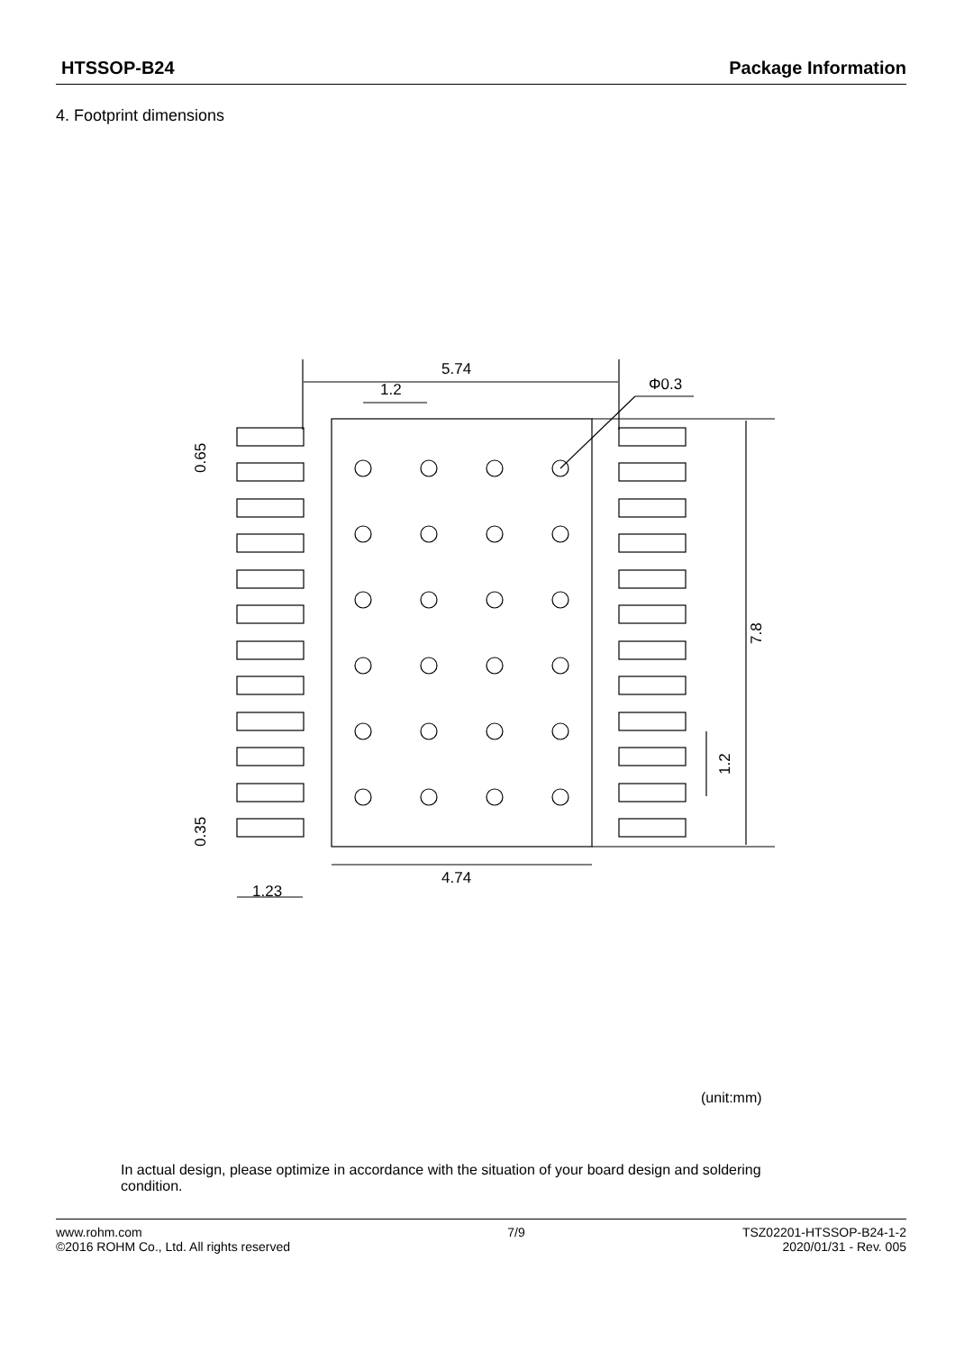HTSSOP-B24 Package Information
4. Footprint dimensions
5.74
1.2
Φ0.3
4.74
1.23
7.8
1.2
0.65
0.35
(unit:mm)
In actual design, please optimize in accordance with the situation of your board design and soldering condition.
www.rohm.com
©2016 ROHM Co., Ltd. All rights reserved
7/9 TSZ02201-HTSSOP-B24-1-2
2020/01/31 - Rev. 005